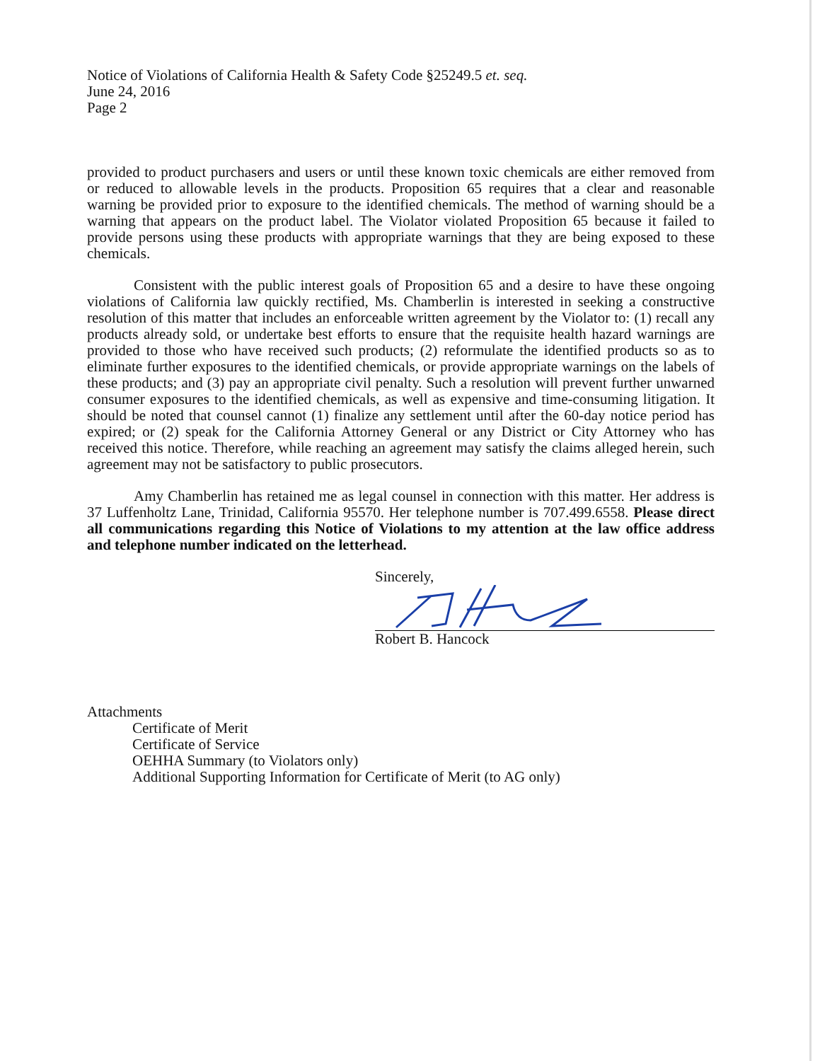Notice of Violations of California Health & Safety Code §25249.5 et. seq.
June 24, 2016
Page 2
provided to product purchasers and users or until these known toxic chemicals are either removed from or reduced to allowable levels in the products. Proposition 65 requires that a clear and reasonable warning be provided prior to exposure to the identified chemicals. The method of warning should be a warning that appears on the product label. The Violator violated Proposition 65 because it failed to provide persons using these products with appropriate warnings that they are being exposed to these chemicals.
Consistent with the public interest goals of Proposition 65 and a desire to have these ongoing violations of California law quickly rectified, Ms. Chamberlin is interested in seeking a constructive resolution of this matter that includes an enforceable written agreement by the Violator to: (1) recall any products already sold, or undertake best efforts to ensure that the requisite health hazard warnings are provided to those who have received such products; (2) reformulate the identified products so as to eliminate further exposures to the identified chemicals, or provide appropriate warnings on the labels of these products; and (3) pay an appropriate civil penalty. Such a resolution will prevent further unwarned consumer exposures to the identified chemicals, as well as expensive and time-consuming litigation. It should be noted that counsel cannot (1) finalize any settlement until after the 60-day notice period has expired; or (2) speak for the California Attorney General or any District or City Attorney who has received this notice. Therefore, while reaching an agreement may satisfy the claims alleged herein, such agreement may not be satisfactory to public prosecutors.
Amy Chamberlin has retained me as legal counsel in connection with this matter. Her address is 37 Luffenholtz Lane, Trinidad, California 95570. Her telephone number is 707.499.6558. Please direct all communications regarding this Notice of Violations to my attention at the law office address and telephone number indicated on the letterhead.
Sincerely,
Robert B. Hancock
Attachments
Certificate of Merit
Certificate of Service
OEHHA Summary (to Violators only)
Additional Supporting Information for Certificate of Merit (to AG only)